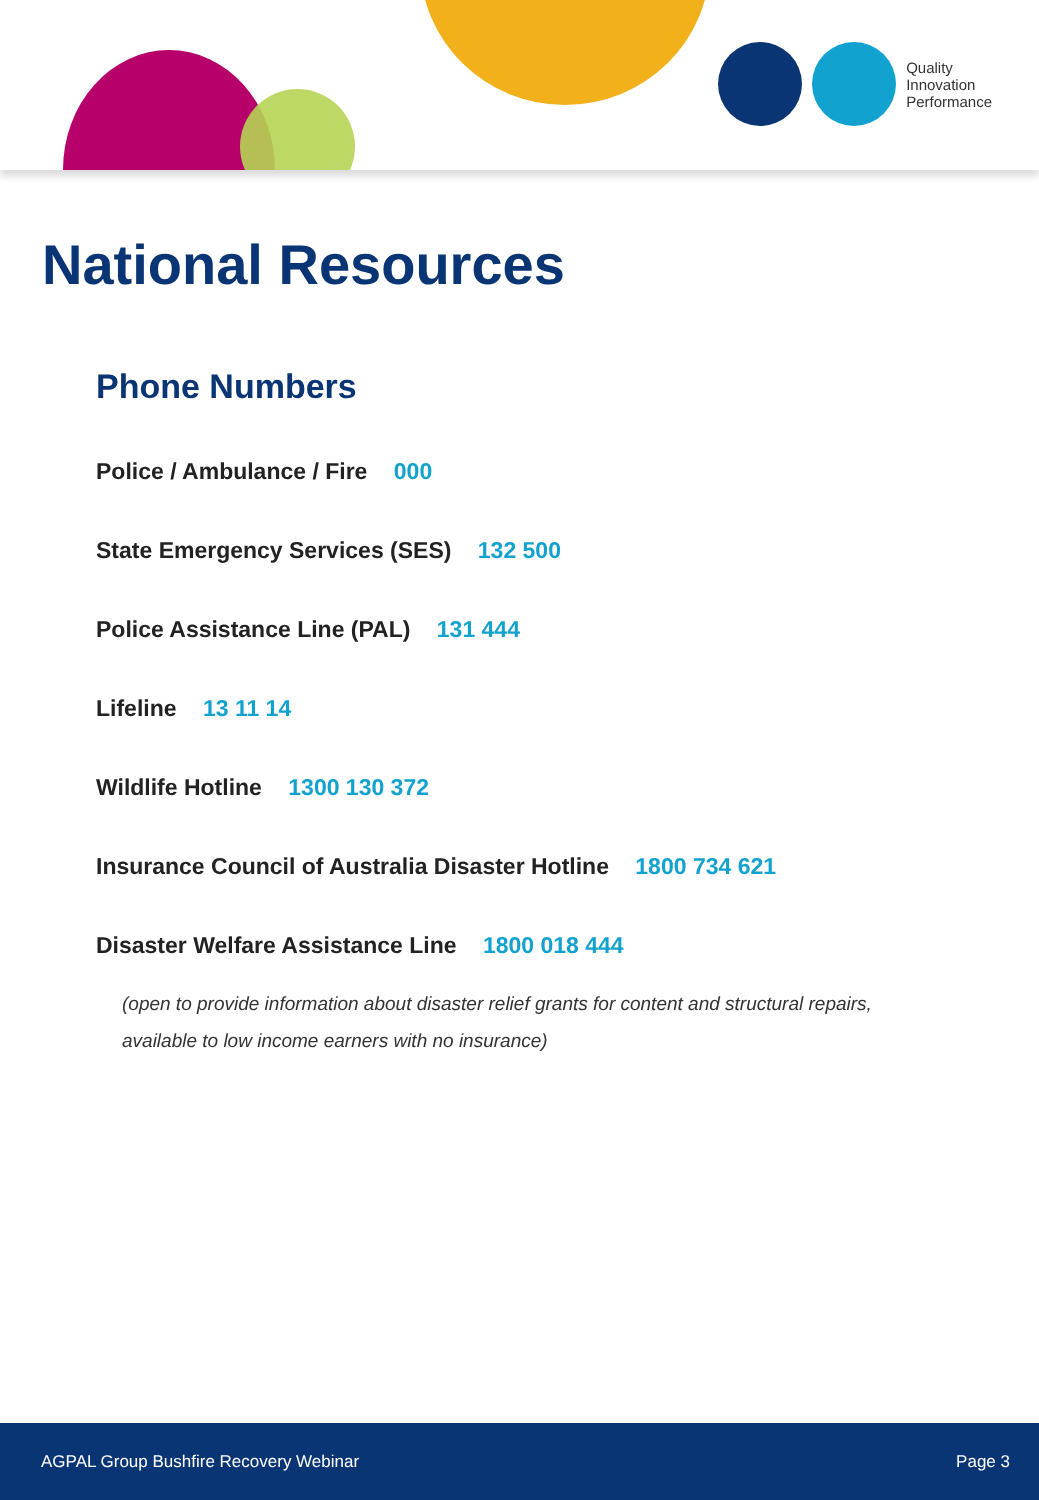Quality
Innovation
Performance
National Resources
Phone Numbers
Police / Ambulance / Fire 000
State Emergency Services (SES) 132 500
Police Assistance Line (PAL) 131 444
Lifeline 13 11 14
Wildlife Hotline 1300 130 372
Insurance Council of Australia Disaster Hotline 1800 734 621
Disaster Welfare Assistance Line 1800 018 444
(open to provide information about disaster relief grants for content and structural repairs,
available to low income earners with no insurance)
AGPAL Group Bushfire Recovery Webinar Page 3